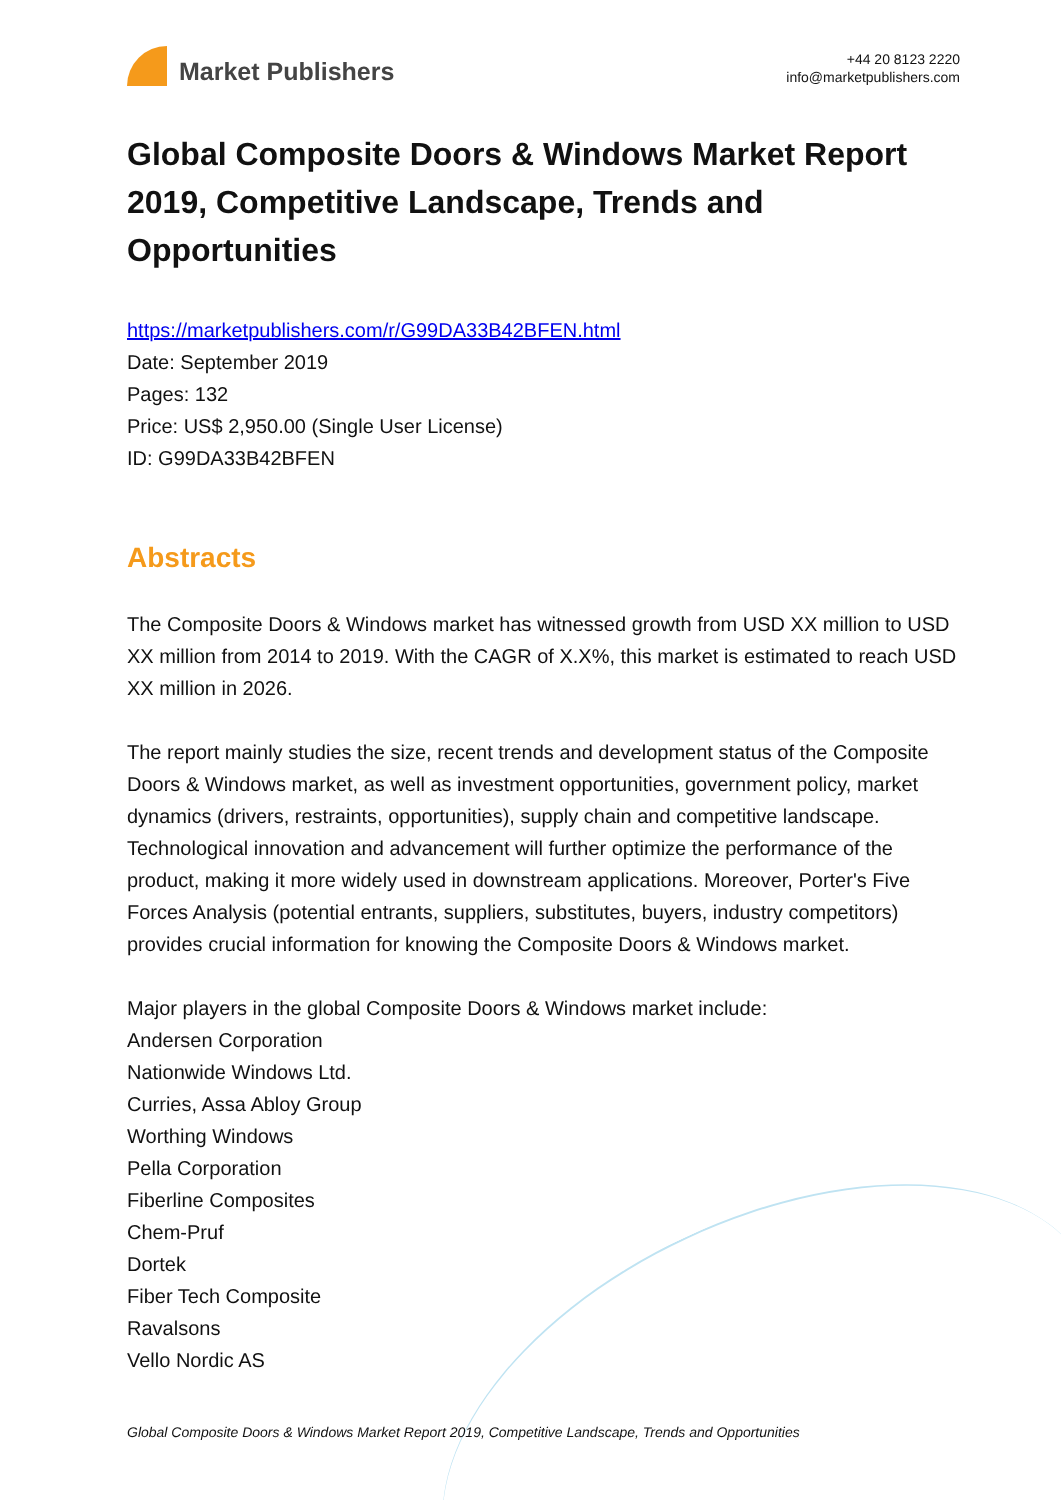Market Publishers
+44 20 8123 2220
info@marketpublishers.com
Global Composite Doors & Windows Market Report 2019, Competitive Landscape, Trends and Opportunities
https://marketpublishers.com/r/G99DA33B42BFEN.html
Date: September 2019
Pages: 132
Price: US$ 2,950.00 (Single User License)
ID: G99DA33B42BFEN
Abstracts
The Composite Doors & Windows market has witnessed growth from USD XX million to USD XX million from 2014 to 2019. With the CAGR of X.X%, this market is estimated to reach USD XX million in 2026.
The report mainly studies the size, recent trends and development status of the Composite Doors & Windows market, as well as investment opportunities, government policy, market dynamics (drivers, restraints, opportunities), supply chain and competitive landscape. Technological innovation and advancement will further optimize the performance of the product, making it more widely used in downstream applications. Moreover, Porter's Five Forces Analysis (potential entrants, suppliers, substitutes, buyers, industry competitors) provides crucial information for knowing the Composite Doors & Windows market.
Major players in the global Composite Doors & Windows market include:
Andersen Corporation
Nationwide Windows Ltd.
Curries, Assa Abloy Group
Worthing Windows
Pella Corporation
Fiberline Composites
Chem-Pruf
Dortek
Fiber Tech Composite
Ravalsons
Vello Nordic AS
Global Composite Doors & Windows Market Report 2019, Competitive Landscape, Trends and Opportunities